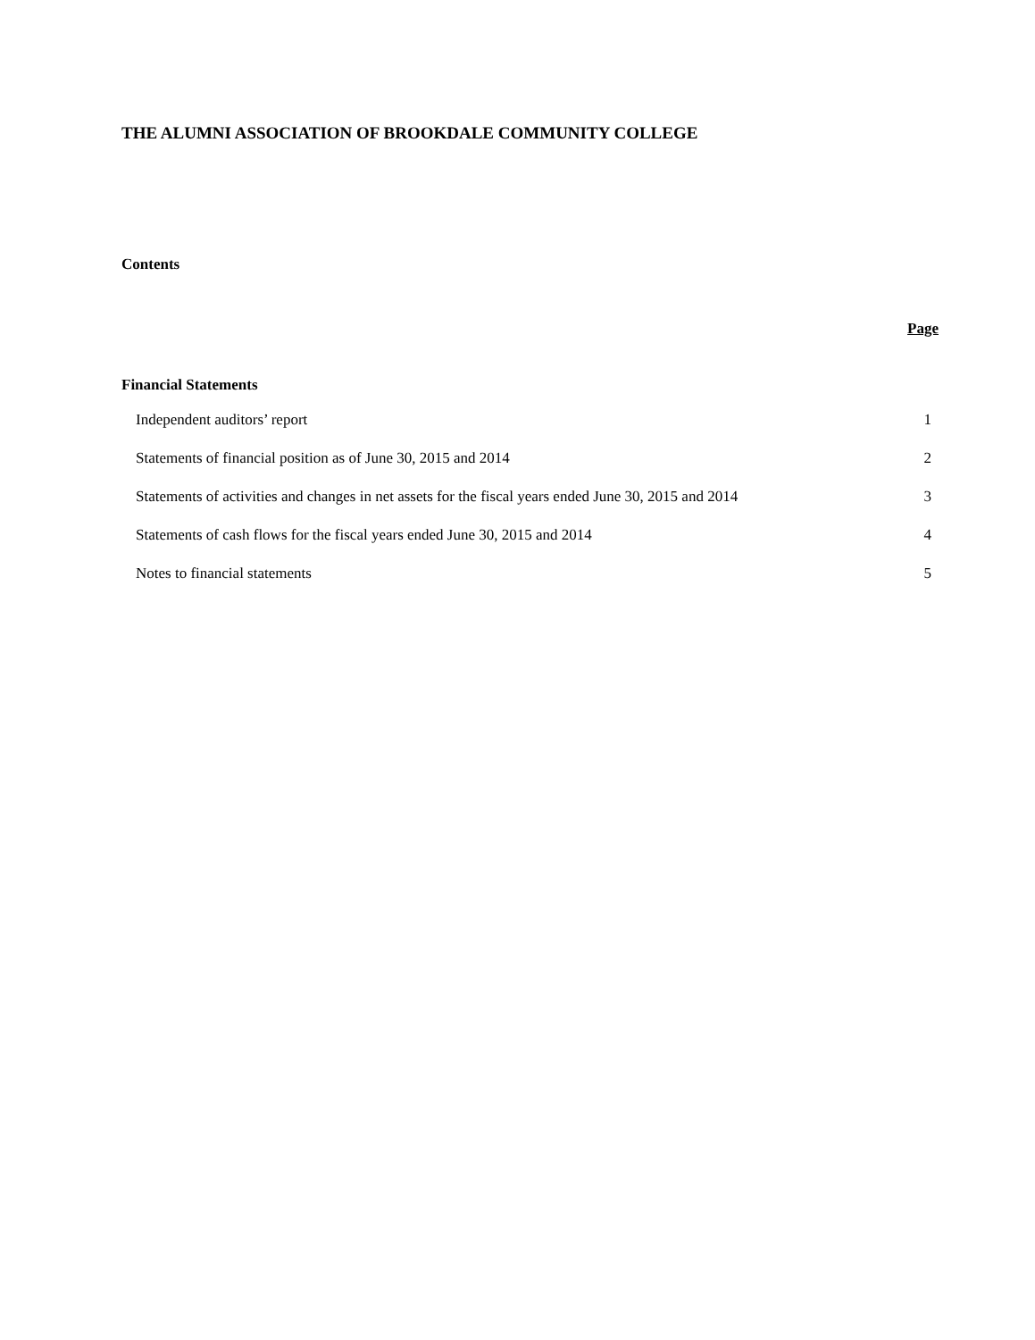THE ALUMNI ASSOCIATION OF BROOKDALE COMMUNITY COLLEGE
Contents
Page
Financial Statements
| Independent auditors’ report | 1 |
| Statements of financial position as of June 30, 2015 and 2014 | 2 |
| Statements of activities and changes in net assets for the fiscal years ended June 30, 2015 and 2014 | 3 |
| Statements of cash flows for the fiscal years ended June 30, 2015 and 2014 | 4 |
| Notes to financial statements | 5 |